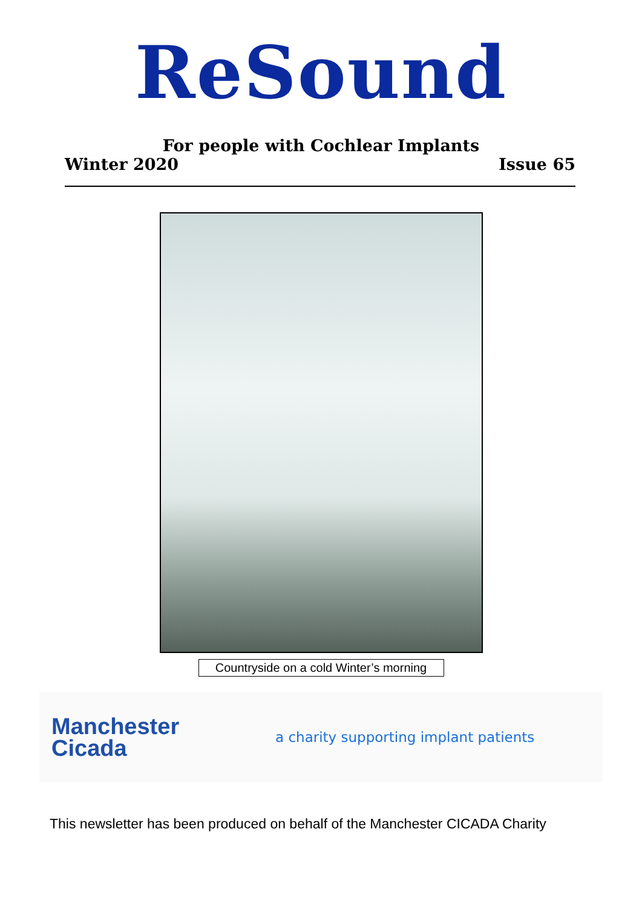ReSound
For people with Cochlear Implants
Winter 2020 Issue 65
Countryside on a cold Winter’s morning
Manchester
Cicada
a charity supporting implant patients
This newsletter has been produced on behalf of the Manchester CICADA Charity